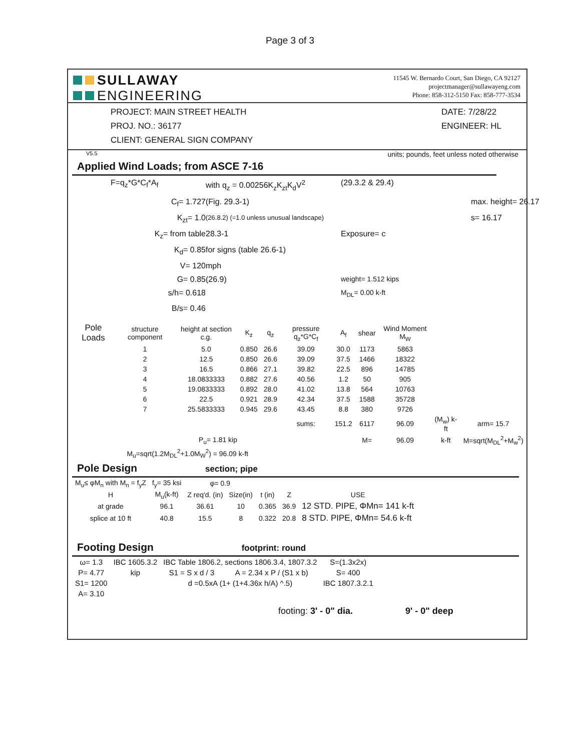Page 3 of 3
SULLAWAY
ENGINEERING
11545 W. Bernardo Court, San Diego, CA 92127
projectmanager@sullawayeng.com
Phone: 858-312-5150 Fax: 858-777-3534
PROJECT: MAIN STREET HEALTH
PROJ. NO.: 36177
CLIENT: GENERAL SIGN COMPANY
DATE: 7/28/22
ENGINEER: HL
V5.5 units; pounds, feet unless noted otherwise
Applied Wind Loads; from ASCE 7-16
F=q<sub>z</sub>*G*C<sub>f</sub>*A<sub>f</sub>
with q<sub>z</sub> = 0.00256K<sub>z</sub>K<sub>zt</sub>K<sub>d</sub>V<sup>2</sup>
(29.3.2 & 29.4)
C<sub>f</sub>= 1.727
(Fig. 29.3-1)
max. height= 26.17
K<sub>zt</sub>= 1.0
(26.8.2) (=1.0 unless unusual landscape)
s= 16.17
K<sub>z</sub>= from table
28.3-1
Exposure= c
K<sub>d</sub>= 0.85
for signs (table 26.6-1)
V= 120
mph
G= 0.85
(26.9)
weight= 1.512 kips
s/h= 0.618
M<sub>DL</sub>= 0.00 k-ft
B/s= 0.46
| Pole Loads | structure component | height at section c.g. | K<sub>z</sub> | q<sub>z</sub> | pressure q<sub>z</sub>*G*C<sub>f</sub> | A<sub>f</sub> | shear | Wind Moment M<sub>W</sub> | | |
| --- | --- | --- | --- | --- | --- | --- | --- | --- | --- | --- |
| | 1 | 5.0 | 0.850 | 26.6 | 39.09 | 30.0 | 1173 | 5863 | | |
| | 2 | 12.5 | 0.850 | 26.6 | 39.09 | 37.5 | 1466 | 18322 | | |
| | 3 | 16.5 | 0.866 | 27.1 | 39.82 | 22.5 | 896 | 14785 | | |
| | 4 | 18.0833333 | 0.882 | 27.6 | 40.56 | 1.2 | 50 | 905 | | |
| | 5 | 19.0833333 | 0.892 | 28.0 | 41.02 | 13.8 | 564 | 10763 | | |
| | 6 | 22.5 | 0.921 | 28.9 | 42.34 | 37.5 | 1588 | 35728 | | |
| | 7 | 25.5833333 | 0.945 | 29.6 | 43.45 | 8.8 | 380 | 9726 | | |
| | | | | | sums: | 151.2 | 6117 | 96.09 | (M<sub>w</sub>) k-ft | arm= 15.7 |
| | | P<sub>u</sub>= 1.81 kip | | | | | M= | 96.09 | k-ft | M=sqrt(M<sub>DL</sub><sup>2</sup>+M<sub>w</sub><sup>2</sup>) |
| | M<sub>u</sub>=sqrt(1.2M<sub>DL</sub><sup>2</sup>+1.0M<sub>W</sub><sup>2</sup>) = 96.09 k-ft | | | | | | | | | |
Pole Design section; pipe
| M<sub>u</sub>≤ φM<sub>n</sub> with M<sub>n</sub> = f<sub>y</sub>Z | f<sub>y</sub>= 35 ksi | φ= 0.9 | | | | |
| H | M<sub>u</sub>(k-ft) | Z req'd. (in) | Size(in) | t (in) | Z | USE |
| at grade | 96.1 | 36.61 | 10 | 0.365 | 36.9 | 12 STD. PIPE, ΦMn= 141 k-ft |
| splice at 10 ft | 40.8 | 15.5 | 8 | 0.322 | 20.8 | 8 STD. PIPE, ΦMn= 54.6 k-ft |
Footing Design footprint: round
| ω= 1.3 | IBC 1605.3.2 | IBC Table 1806.2, sections 1806.3.4, 1807.3.2 | | S=(1.3x2x) |
| P= 4.77 | kip | S1 = S x d / 3 | A = 2.34 x P / (S1 x b) | S= 400 |
| S1= 1200 | | d =0.5xA (1+ (1+4.36x h/A) ^.5) | | IBC 1807.3.2.1 |
| A= 3.10 | | | | |
footing: 3' - 0" dia. 9' - 0" deep